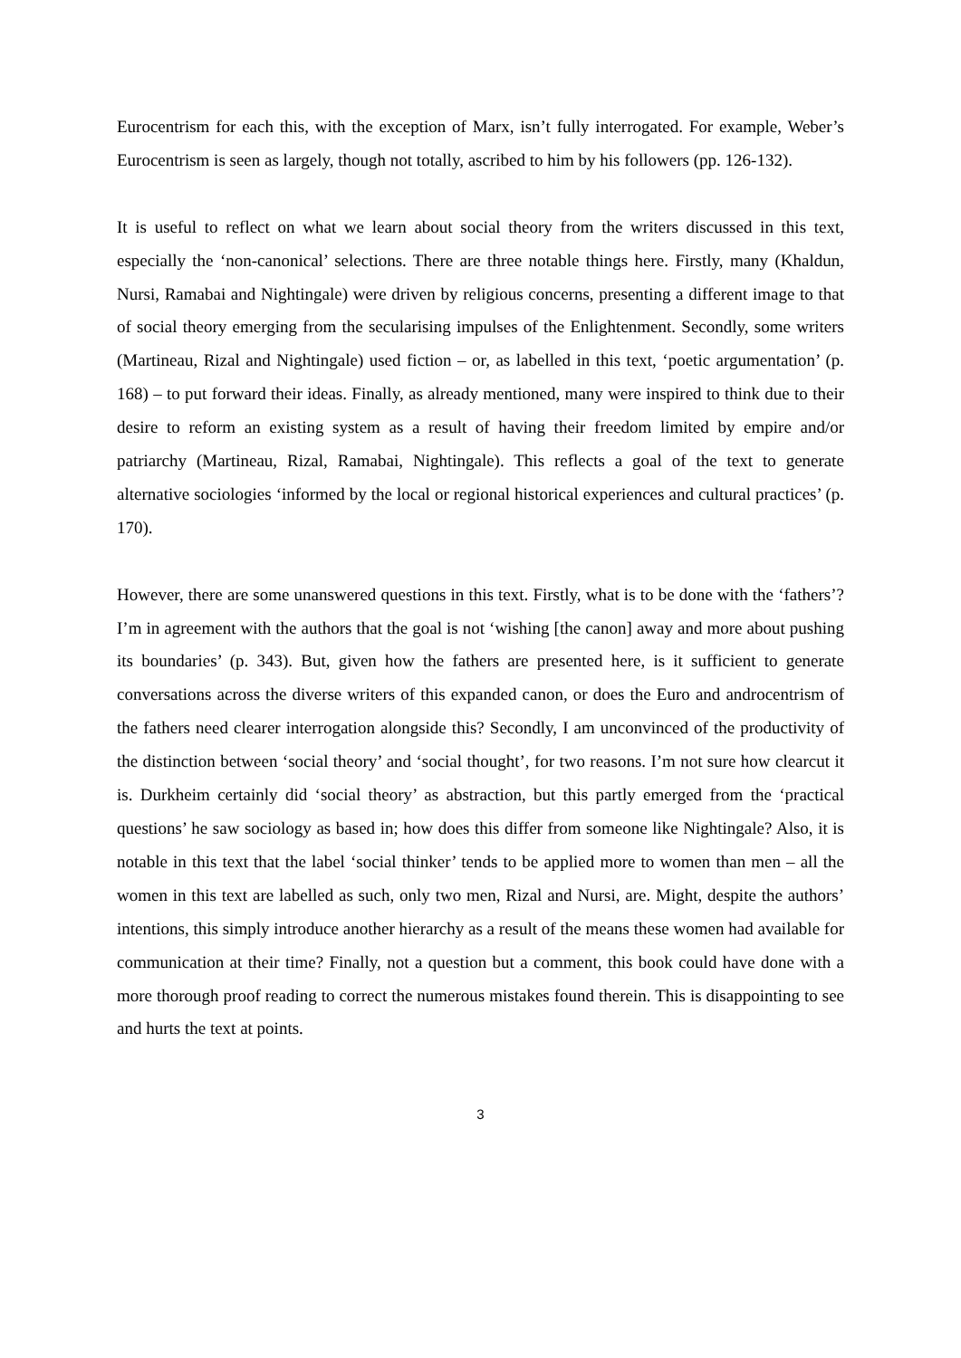Eurocentrism for each this, with the exception of Marx, isn’t fully interrogated. For example, Weber’s Eurocentrism is seen as largely, though not totally, ascribed to him by his followers (pp. 126-132).
It is useful to reflect on what we learn about social theory from the writers discussed in this text, especially the ‘non-canonical’ selections. There are three notable things here. Firstly, many (Khaldun, Nursi, Ramabai and Nightingale) were driven by religious concerns, presenting a different image to that of social theory emerging from the secularising impulses of the Enlightenment. Secondly, some writers (Martineau, Rizal and Nightingale) used fiction – or, as labelled in this text, ‘poetic argumentation’ (p. 168) – to put forward their ideas. Finally, as already mentioned, many were inspired to think due to their desire to reform an existing system as a result of having their freedom limited by empire and/or patriarchy (Martineau, Rizal, Ramabai, Nightingale). This reflects a goal of the text to generate alternative sociologies ‘informed by the local or regional historical experiences and cultural practices’ (p. 170).
However, there are some unanswered questions in this text. Firstly, what is to be done with the ‘fathers’? I’m in agreement with the authors that the goal is not ‘wishing [the canon] away and more about pushing its boundaries’ (p. 343). But, given how the fathers are presented here, is it sufficient to generate conversations across the diverse writers of this expanded canon, or does the Euro and androcentrism of the fathers need clearer interrogation alongside this? Secondly, I am unconvinced of the productivity of the distinction between ‘social theory’ and ‘social thought’, for two reasons. I’m not sure how clearcut it is. Durkheim certainly did ‘social theory’ as abstraction, but this partly emerged from the ‘practical questions’ he saw sociology as based in; how does this differ from someone like Nightingale? Also, it is notable in this text that the label ‘social thinker’ tends to be applied more to women than men – all the women in this text are labelled as such, only two men, Rizal and Nursi, are. Might, despite the authors’ intentions, this simply introduce another hierarchy as a result of the means these women had available for communication at their time? Finally, not a question but a comment, this book could have done with a more thorough proof reading to correct the numerous mistakes found therein. This is disappointing to see and hurts the text at points.
3